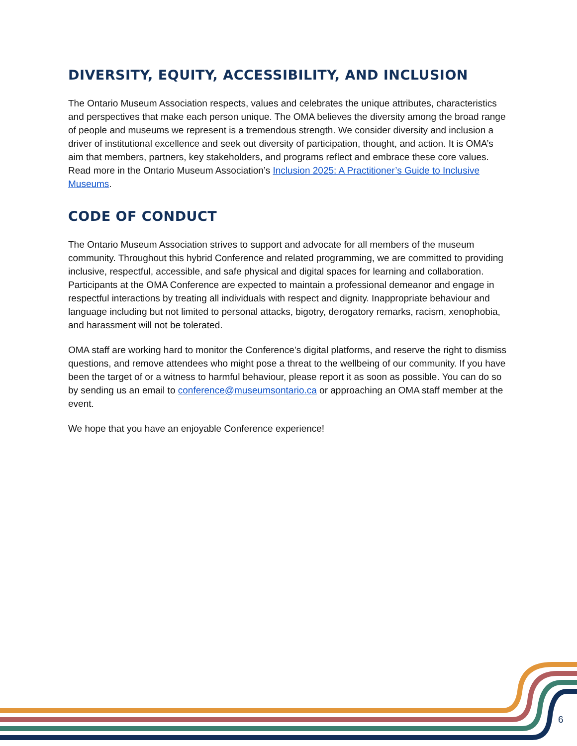DIVERSITY, EQUITY, ACCESSIBILITY, AND INCLUSION
The Ontario Museum Association respects, values and celebrates the unique attributes, characteristics and perspectives that make each person unique. The OMA believes the diversity among the broad range of people and museums we represent is a tremendous strength. We consider diversity and inclusion a driver of institutional excellence and seek out diversity of participation, thought, and action. It is OMA’s aim that members, partners, key stakeholders, and programs reflect and embrace these core values. Read more in the Ontario Museum Association’s Inclusion 2025: A Practitioner’s Guide to Inclusive Museums.
CODE OF CONDUCT
The Ontario Museum Association strives to support and advocate for all members of the museum community. Throughout this hybrid Conference and related programming, we are committed to providing inclusive, respectful, accessible, and safe physical and digital spaces for learning and collaboration. Participants at the OMA Conference are expected to maintain a professional demeanor and engage in respectful interactions by treating all individuals with respect and dignity. Inappropriate behaviour and language including but not limited to personal attacks, bigotry, derogatory remarks, racism, xenophobia, and harassment will not be tolerated.
OMA staff are working hard to monitor the Conference’s digital platforms, and reserve the right to dismiss questions, and remove attendees who might pose a threat to the wellbeing of our community. If you have been the target of or a witness to harmful behaviour, please report it as soon as possible. You can do so by sending us an email to conference@museumsontario.ca or approaching an OMA staff member at the event.
We hope that you have an enjoyable Conference experience!
6